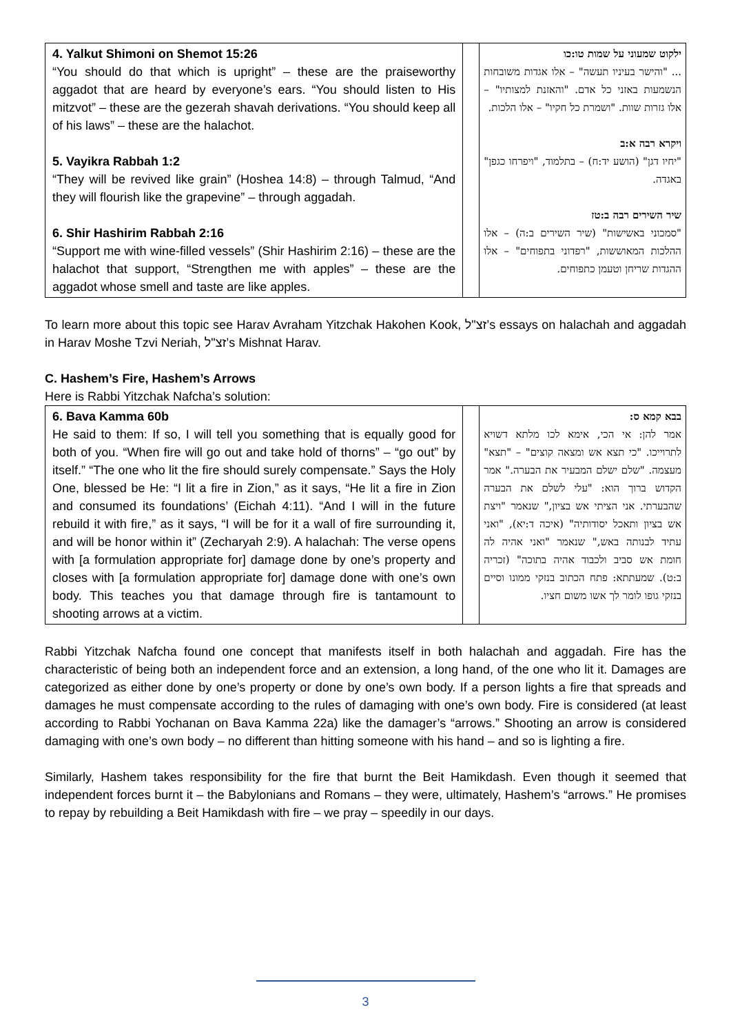| 4. Yalkut Shimoni on Shemot 15:26 “You should do that which is upright” – these are the praiseworthy aggadot that are heard by everyone’s ears. “You should listen to His mitzvot” – these are the gezerah shavah derivations. “You should keep all of his laws” – these are the halachot. 5. Vayikra Rabbah 1:2 “They will be revived like grain” (Hoshea 14:8) – through Talmud, “And they will flourish like the grapevine” – through aggadah. 6. Shir Hashirim Rabbah 2:16 “Support me with wine-filled vessels” (Shir Hashirim 2:16) – these are the halachot that support, “Strengthen me with apples” – these are the aggadot whose smell and taste are like apples. | | ילקוט שמעוני על שמות טו:כו ... "והישר בעיניו תעשה" – אלו אגדות משובחות הנשמעות באזני כל אדם. "והאזנת למצותיו" – אלו גזרות שוות. "ושמרת כל חקיו" – אלו הלכות. ויקרא רבה א:ב "יחיו דגן" (הושע יד:ח) – בתלמוד, "ויפרחו כגפן" באגדה. שיר השירים רבה ב:טז "סמכוני באשישות" (שיר השירים ב:ה) – אלו ההלכות המאוששות, "רפדוני בתפוחים" – אלו ההגדות שריחן וטעמן כתפוחים. |
To learn more about this topic see Harav Avraham Yitzchak Hakohen Kook, זצ"ל’s essays on halachah and aggadah in Harav Moshe Tzvi Neriah, זצ"ל’s Mishnat Harav.
C. Hashem’s Fire, Hashem’s Arrows
Here is Rabbi Yitzchak Nafcha’s solution:
| 6. Bava Kamma 60b He said to them: If so, I will tell you something that is equally good for both of you. “When fire will go out and take hold of thorns” – “go out” by itself.” “The one who lit the fire should surely compensate.” Says the Holy One, blessed be He: “I lit a fire in Zion,” as it says, “He lit a fire in Zion and consumed its foundations’ (Eichah 4:11). “And I will in the future rebuild it with fire,” as it says, “I will be for it a wall of fire surrounding it, and will be honor within it” (Zecharyah 2:9). A halachah: The verse opens with [a formulation appropriate for] damage done by one’s property and closes with [a formulation appropriate for] damage done with one’s own body. This teaches you that damage through fire is tantamount to shooting arrows at a victim. | | בבא קמא ס: אמר להן: אי הכי, אימא לכו מלתא דשויא לתרוייכו. "כי תצא אש ומצאה קוצים" – "תצא" מעצמה. "שלם ישלם המבעיר את הבערה." אמר הקדוש ברוך הוא: "עלי לשלם את הבערה שהבערתי. אני הציתי אש בציון," שנאמר "ויצת אש בציון ותאכל יסודותיה" (איכה ד:יא), "ואני עתיד לבנותה באש," שנאמר "ואני אהיה לה חומת אש סביב ולכבוד אהיה בתוכה" (זכריה ב:ט). שמעתתא: פתח הכתוב בנזקי ממונו וסיים בנזקי גופו לומר לך אשו משום חציו. |
Rabbi Yitzchak Nafcha found one concept that manifests itself in both halachah and aggadah. Fire has the characteristic of being both an independent force and an extension, a long hand, of the one who lit it. Damages are categorized as either done by one’s property or done by one’s own body. If a person lights a fire that spreads and damages he must compensate according to the rules of damaging with one’s own body. Fire is considered (at least according to Rabbi Yochanan on Bava Kamma 22a) like the damager’s “arrows.” Shooting an arrow is considered damaging with one’s own body – no different than hitting someone with his hand – and so is lighting a fire.
Similarly, Hashem takes responsibility for the fire that burnt the Beit Hamikdash. Even though it seemed that independent forces burnt it – the Babylonians and Romans – they were, ultimately, Hashem’s “arrows.” He promises to repay by rebuilding a Beit Hamikdash with fire – we pray – speedily in our days.
3